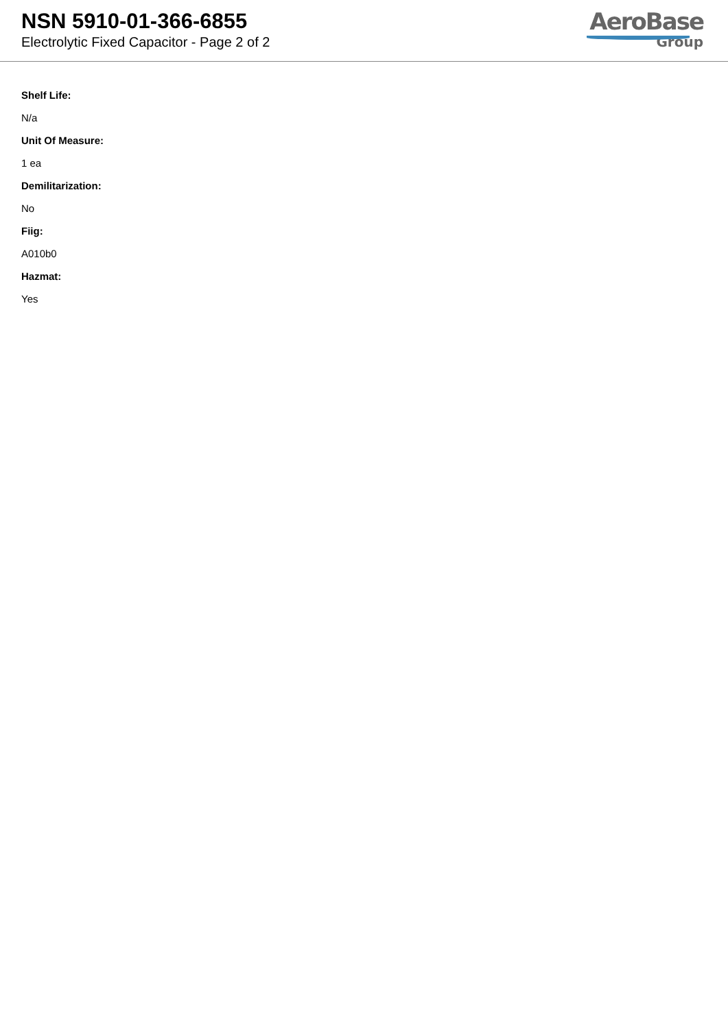NSN 5910-01-366-6855
Electrolytic Fixed Capacitor - Page 2 of 2
AeroBase
Group
Shelf Life:
N/a
Unit Of Measure:
1 ea
Demilitarization:
No
Fiig:
A010b0
Hazmat:
Yes